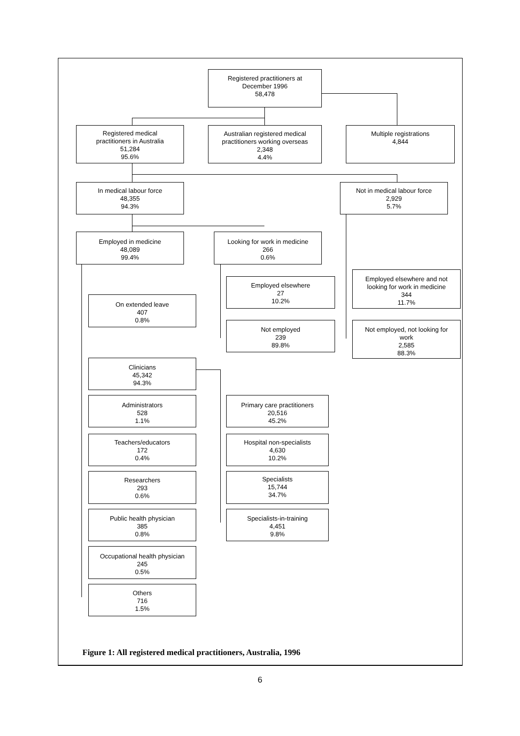Registered practitioners at
December 1996
58,478
Registered medical
practitioners in Australia
51,284
95.6%
Australian registered medical
practitioners working overseas
2,348
4.4%
Multiple registrations
4,844
In medical labour force
48,355
94.3%
Not in medical labour force
2,929
5.7%
Employed in medicine
48,089
99.4%
Looking for work in medicine
266
0.6%
Employed elsewhere and not
looking for work in medicine
344
11.7%
Employed elsewhere
27
10.2%
On extended leave
407
0.8%
Not employed
239
89.8%
Not employed, not looking for
work
2,585
88.3%
Clinicians
45,342
94.3%
Administrators
528
1.1%
Primary care practitioners
20,516
45.2%
Teachers/educators
172
0.4%
Hospital non-specialists
4,630
10.2%
Researchers
293
0.6%
Specialists
15,744
34.7%
Public health physician
385
0.8%
Specialists-in-training
4,451
9.8%
Occupational health physician
245
0.5%
Others
716
1.5%
Figure 1: All registered medical practitioners, Australia, 1996
6